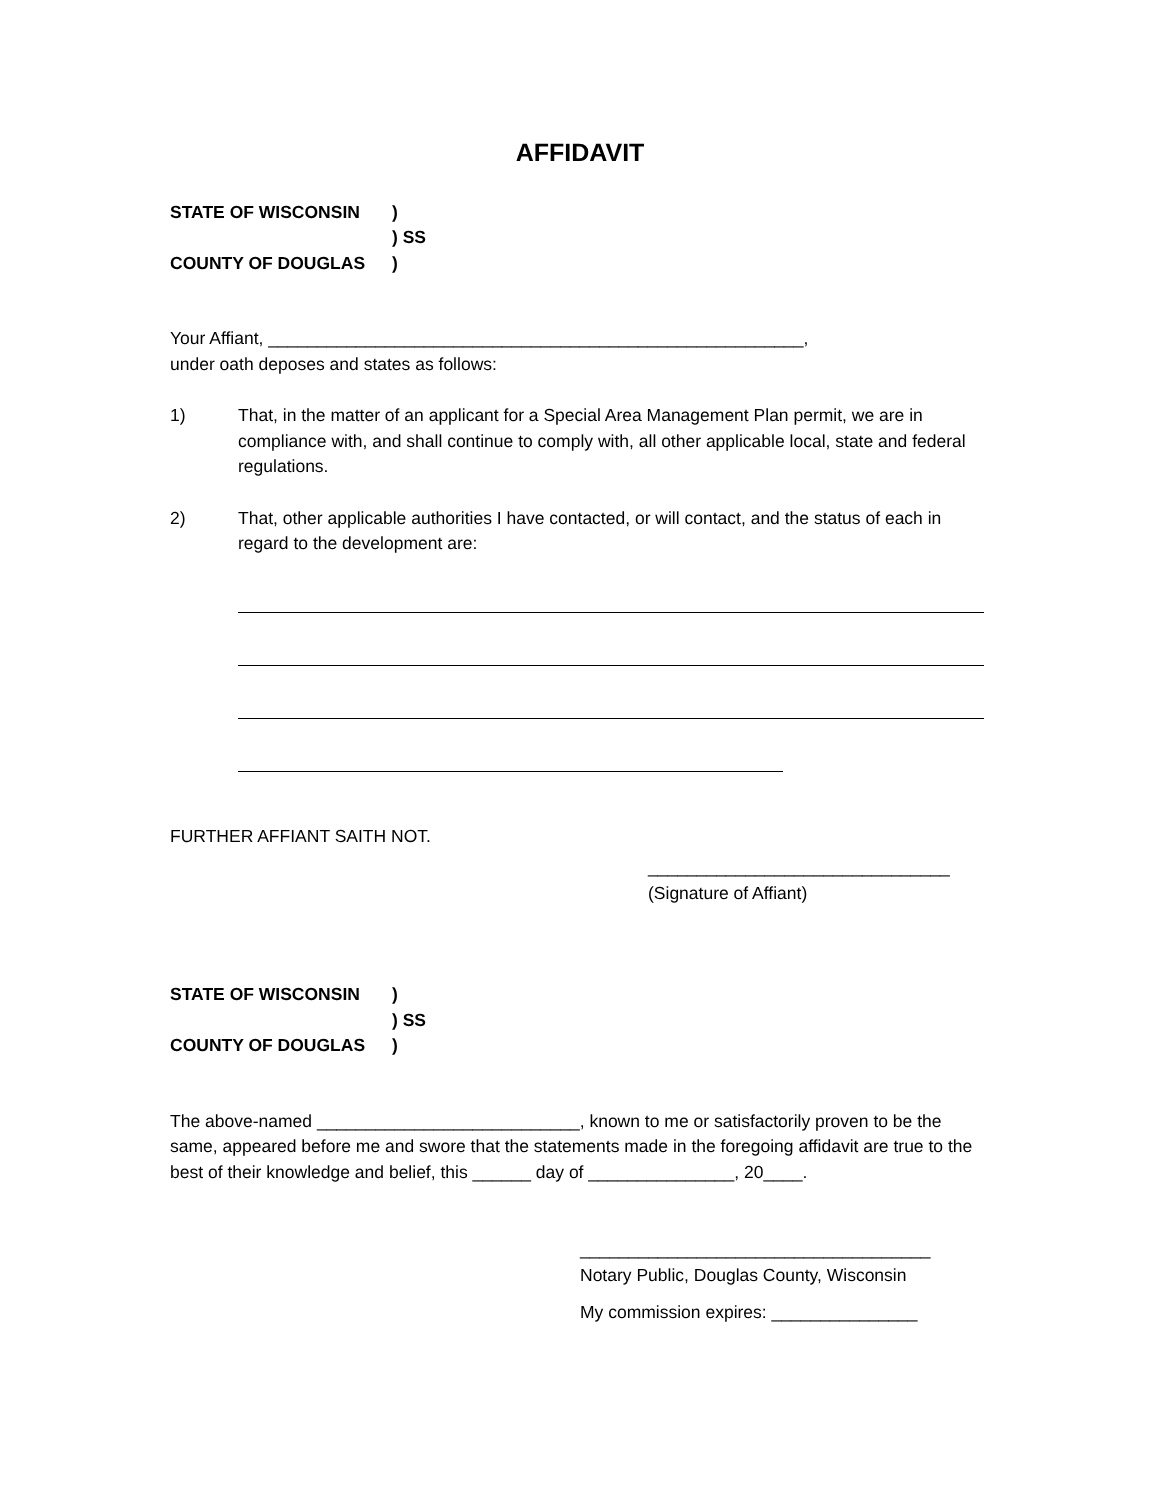AFFIDAVIT
STATE OF WISCONSIN)
) SS
COUNTY OF DOUGLAS)
Your Affiant, _______________________________________________________,
under oath deposes and states as follows:
1) That, in the matter of an applicant for a Special Area Management Plan permit, we are in compliance with, and shall continue to comply with, all other applicable local, state and federal regulations.
2) That, other applicable authorities I have contacted, or will contact, and the status of each in regard to the development are:
FURTHER AFFIANT SAITH NOT.
_______________________________
(Signature of Affiant)
STATE OF WISCONSIN)
) SS
COUNTY OF DOUGLAS)
The above-named ___________________________, known to me or satisfactorily proven to be the same, appeared before me and swore that the statements made in the foregoing affidavit are true to the best of their knowledge and belief, this ______ day of _______________, 20____.
____________________________________
Notary Public, Douglas County, Wisconsin
My commission expires: _______________